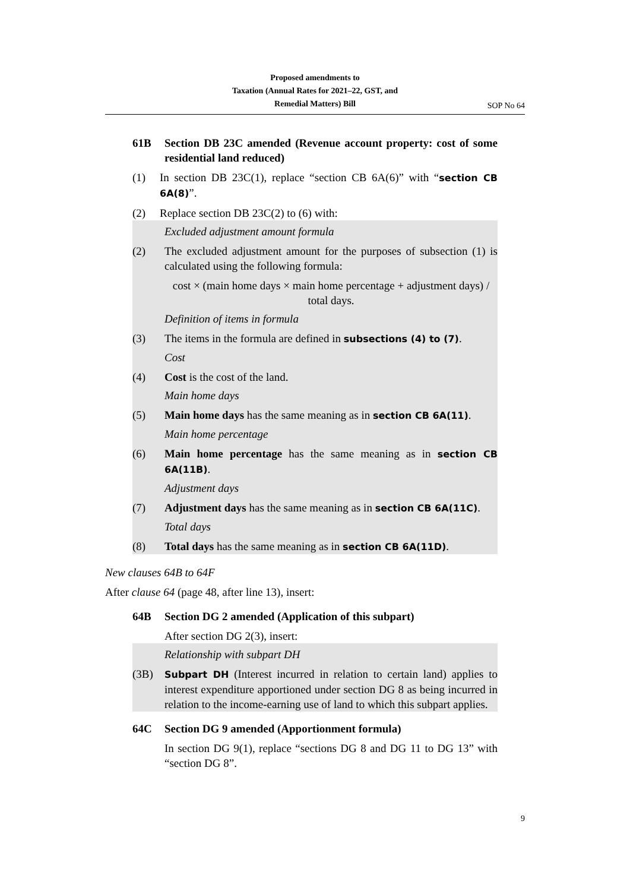Proposed amendments to
Taxation (Annual Rates for 2021–22, GST, and
Remedial Matters) Bill
SOP No 64
61B Section DB 23C amended (Revenue account property: cost of some residential land reduced)
(1) In section DB 23C(1), replace “section CB 6A(6)” with “section CB 6A(8)”.
(2) Replace section DB 23C(2) to (6) with:
Excluded adjustment amount formula
(2) The excluded adjustment amount for the purposes of subsection (1) is calculated using the following formula:
cost × (main home days × main home percentage + adjustment days) / total days.
Definition of items in formula
(3) The items in the formula are defined in subsections (4) to (7).
Cost
(4) Cost is the cost of the land.
Main home days
(5) Main home days has the same meaning as in section CB 6A(11).
Main home percentage
(6) Main home percentage has the same meaning as in section CB 6A(11B).
Adjustment days
(7) Adjustment days has the same meaning as in section CB 6A(11C).
Total days
(8) Total days has the same meaning as in section CB 6A(11D).
New clauses 64B to 64F
After clause 64 (page 48, after line 13), insert:
64B Section DG 2 amended (Application of this subpart)
After section DG 2(3), insert:
Relationship with subpart DH
(3B) Subpart DH (Interest incurred in relation to certain land) applies to interest expenditure apportioned under section DG 8 as being incurred in relation to the income-earning use of land to which this subpart applies.
64C Section DG 9 amended (Apportionment formula)
In section DG 9(1), replace “sections DG 8 and DG 11 to DG 13” with “section DG 8”.
9